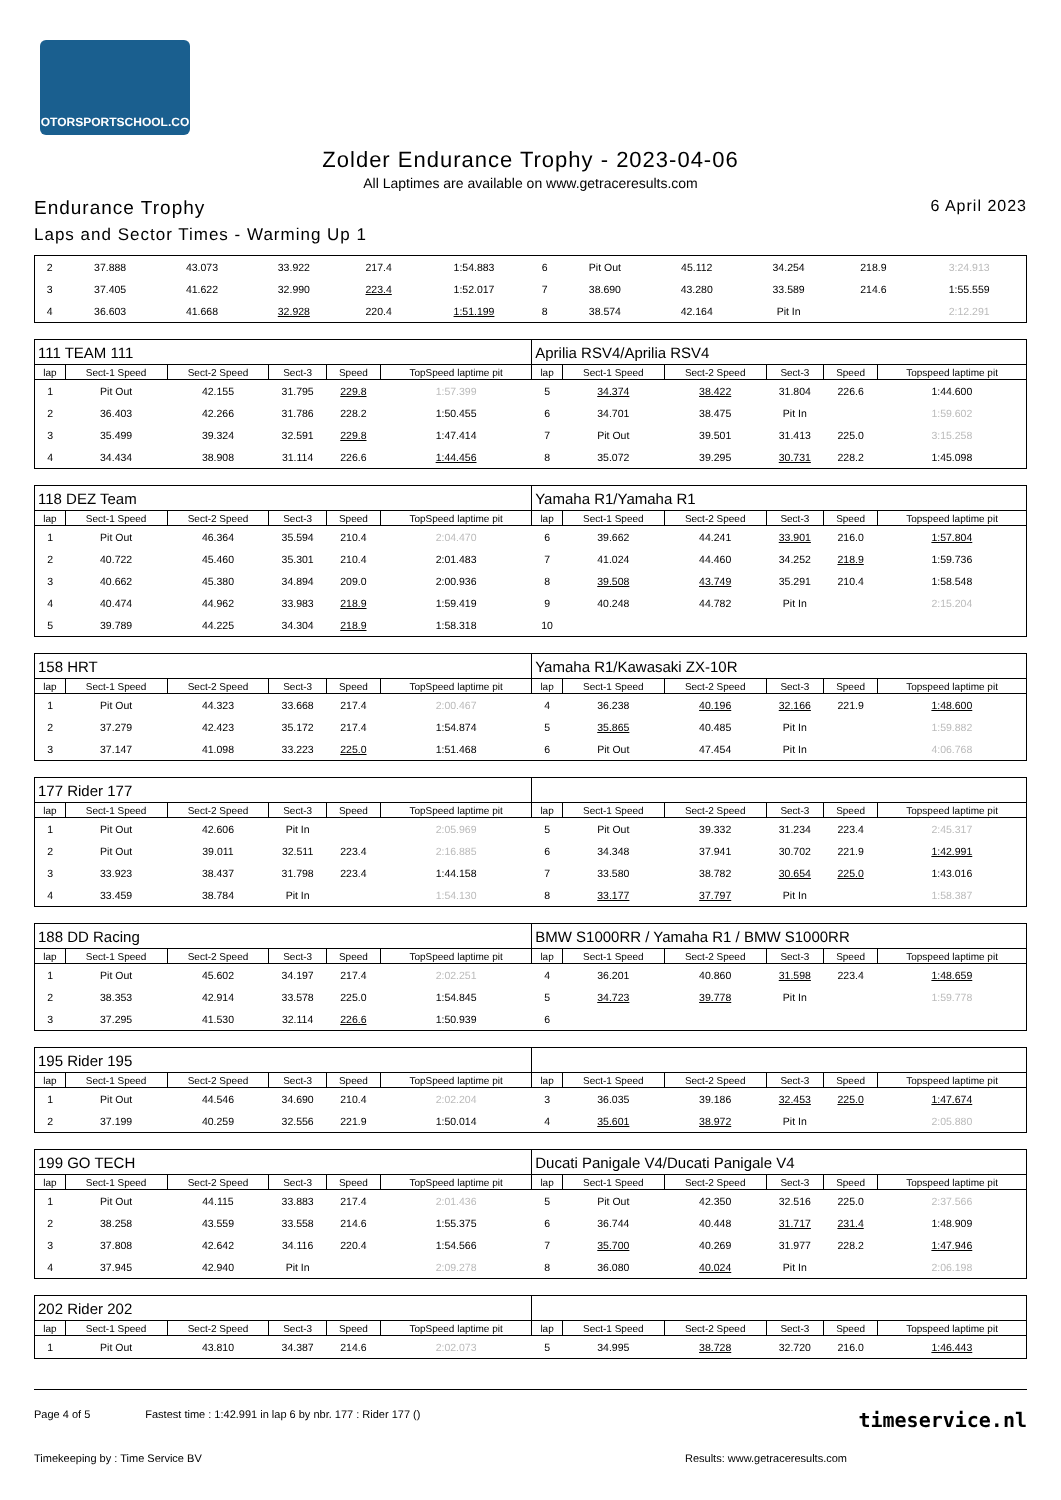MOTORSPORTSCHOOL.COM
Zolder Endurance Trophy - 2023-04-06
All Laptimes are available on www.getraceresults.com
Endurance Trophy 6 April 2023
Laps and Sector Times - Warming Up 1
| 2 | 37.888 | 43.073 | 33.922 | 217.4 | 1:54.883 | 6 | Pit Out | 45.112 | 34.254 | 218.9 | 3:24.913 |
| 3 | 37.405 | 41.622 | 32.990 | 223.4 | 1:52.017 | 7 | 38.690 | 43.280 | 33.589 | 214.6 | 1:55.559 |
| 4 | 36.603 | 41.668 | 32.928 | 220.4 | 1:51.199 | 8 | 38.574 | 42.164 | Pit In | | 2:12.291 |
| 111 TEAM 111 | | | | | | Aprilia RSV4/Aprilia RSV4 | | | | | |
| lap | Sect-1 Speed | Sect-2 Speed | Sect-3 | Speed | TopSpeed laptime pit | lap | Sect-1 Speed | Sect-2 Speed | Sect-3 | Speed | Topspeed laptime pit |
| 1 | Pit Out | 42.155 | 31.795 | 229.8 | 1:57.399 | 5 | 34.374 | 38.422 | 31.804 | 226.6 | 1:44.600 |
| 2 | 36.403 | 42.266 | 31.786 | 228.2 | 1:50.455 | 6 | 34.701 | 38.475 | Pit In | | 1:59.602 |
| 3 | 35.499 | 39.324 | 32.591 | 229.8 | 1:47.414 | 7 | Pit Out | 39.501 | 31.413 | 225.0 | 3:15.258 |
| 4 | 34.434 | 38.908 | 31.114 | 226.6 | 1:44.456 | 8 | 35.072 | 39.295 | 30.731 | 228.2 | 1:45.098 |
| 118 DEZ Team | | | | | | Yamaha R1/Yamaha R1 | | | | | |
| lap | Sect-1 Speed | Sect-2 Speed | Sect-3 | Speed | TopSpeed laptime pit | lap | Sect-1 Speed | Sect-2 Speed | Sect-3 | Speed | Topspeed laptime pit |
| 1 | Pit Out | 46.364 | 35.594 | 210.4 | 2:04.470 | 6 | 39.662 | 44.241 | 33.901 | 216.0 | 1:57.804 |
| 2 | 40.722 | 45.460 | 35.301 | 210.4 | 2:01.483 | 7 | 41.024 | 44.460 | 34.252 | 218.9 | 1:59.736 |
| 3 | 40.662 | 45.380 | 34.894 | 209.0 | 2:00.936 | 8 | 39.508 | 43.749 | 35.291 | 210.4 | 1:58.548 |
| 4 | 40.474 | 44.962 | 33.983 | 218.9 | 1:59.419 | 9 | 40.248 | 44.782 | Pit In | | 2:15.204 |
| 5 | 39.789 | 44.225 | 34.304 | 218.9 | 1:58.318 | 10 | | | | | |
| 158 HRT | | | | | | Yamaha R1/Kawasaki ZX-10R | | | | | |
| lap | Sect-1 Speed | Sect-2 Speed | Sect-3 | Speed | TopSpeed laptime pit | lap | Sect-1 Speed | Sect-2 Speed | Sect-3 | Speed | Topspeed laptime pit |
| 1 | Pit Out | 44.323 | 33.668 | 217.4 | 2:00.467 | 4 | 36.238 | 40.196 | 32.166 | 221.9 | 1:48.600 |
| 2 | 37.279 | 42.423 | 35.172 | 217.4 | 1:54.874 | 5 | 35.865 | 40.485 | Pit In | | 1:59.882 |
| 3 | 37.147 | 41.098 | 33.223 | 225.0 | 1:51.468 | 6 | Pit Out | 47.454 | Pit In | | 4:06.768 |
| 177 Rider 177 | | | | | | | | | | | |
| lap | Sect-1 Speed | Sect-2 Speed | Sect-3 | Speed | TopSpeed laptime pit | lap | Sect-1 Speed | Sect-2 Speed | Sect-3 | Speed | Topspeed laptime pit |
| 1 | Pit Out | 42.606 | Pit In | | 2:05.969 | 5 | Pit Out | 39.332 | 31.234 | 223.4 | 2:45.317 |
| 2 | Pit Out | 39.011 | 32.511 | 223.4 | 2:16.885 | 6 | 34.348 | 37.941 | 30.702 | 221.9 | 1:42.991 |
| 3 | 33.923 | 38.437 | 31.798 | 223.4 | 1:44.158 | 7 | 33.580 | 38.782 | 30.654 | 225.0 | 1:43.016 |
| 4 | 33.459 | 38.784 | Pit In | | 1:54.130 | 8 | 33.177 | 37.797 | Pit In | | 1:58.387 |
| 188 DD Racing | | | | | | BMW S1000RR / Yamaha R1 / BMW S1000RR | | | | | |
| lap | Sect-1 Speed | Sect-2 Speed | Sect-3 | Speed | TopSpeed laptime pit | lap | Sect-1 Speed | Sect-2 Speed | Sect-3 | Speed | Topspeed laptime pit |
| 1 | Pit Out | 45.602 | 34.197 | 217.4 | 2:02.251 | 4 | 36.201 | 40.860 | 31.598 | 223.4 | 1:48.659 |
| 2 | 38.353 | 42.914 | 33.578 | 225.0 | 1:54.845 | 5 | 34.723 | 39.778 | Pit In | | 1:59.778 |
| 3 | 37.295 | 41.530 | 32.114 | 226.6 | 1:50.939 | 6 | | | | | |
| 195 Rider 195 | | | | | | | | | | | |
| lap | Sect-1 Speed | Sect-2 Speed | Sect-3 | Speed | TopSpeed laptime pit | lap | Sect-1 Speed | Sect-2 Speed | Sect-3 | Speed | Topspeed laptime pit |
| 1 | Pit Out | 44.546 | 34.690 | 210.4 | 2:02.204 | 3 | 36.035 | 39.186 | 32.453 | 225.0 | 1:47.674 |
| 2 | 37.199 | 40.259 | 32.556 | 221.9 | 1:50.014 | 4 | 35.601 | 38.972 | Pit In | | 2:05.880 |
| 199 GO TECH | | | | | | Ducati Panigale V4/Ducati Panigale V4 | | | | | |
| lap | Sect-1 Speed | Sect-2 Speed | Sect-3 | Speed | TopSpeed laptime pit | lap | Sect-1 Speed | Sect-2 Speed | Sect-3 | Speed | Topspeed laptime pit |
| 1 | Pit Out | 44.115 | 33.883 | 217.4 | 2:01.436 | 5 | Pit Out | 42.350 | 32.516 | 225.0 | 2:37.566 |
| 2 | 38.258 | 43.559 | 33.558 | 214.6 | 1:55.375 | 6 | 36.744 | 40.448 | 31.717 | 231.4 | 1:48.909 |
| 3 | 37.808 | 42.642 | 34.116 | 220.4 | 1:54.566 | 7 | 35.700 | 40.269 | 31.977 | 228.2 | 1:47.946 |
| 4 | 37.945 | 42.940 | Pit In | | 2:09.278 | 8 | 36.080 | 40.024 | Pit In | | 2:06.198 |
| 202 Rider 202 | | | | | | | | | | | |
| lap | Sect-1 Speed | Sect-2 Speed | Sect-3 | Speed | TopSpeed laptime pit | lap | Sect-1 Speed | Sect-2 Speed | Sect-3 | Speed | Topspeed laptime pit |
| 1 | Pit Out | 43.810 | 34.387 | 214.6 | 2:02.073 | 5 | 34.995 | 38.728 | 32.720 | 216.0 | 1:46.443 |
Page 4 of 5 Fastest time : 1:42.991 in lap 6 by nbr. 177 : Rider 177 () timeservice.nl
Timekeeping by : Time Service BV Results: www.getraceresults.com